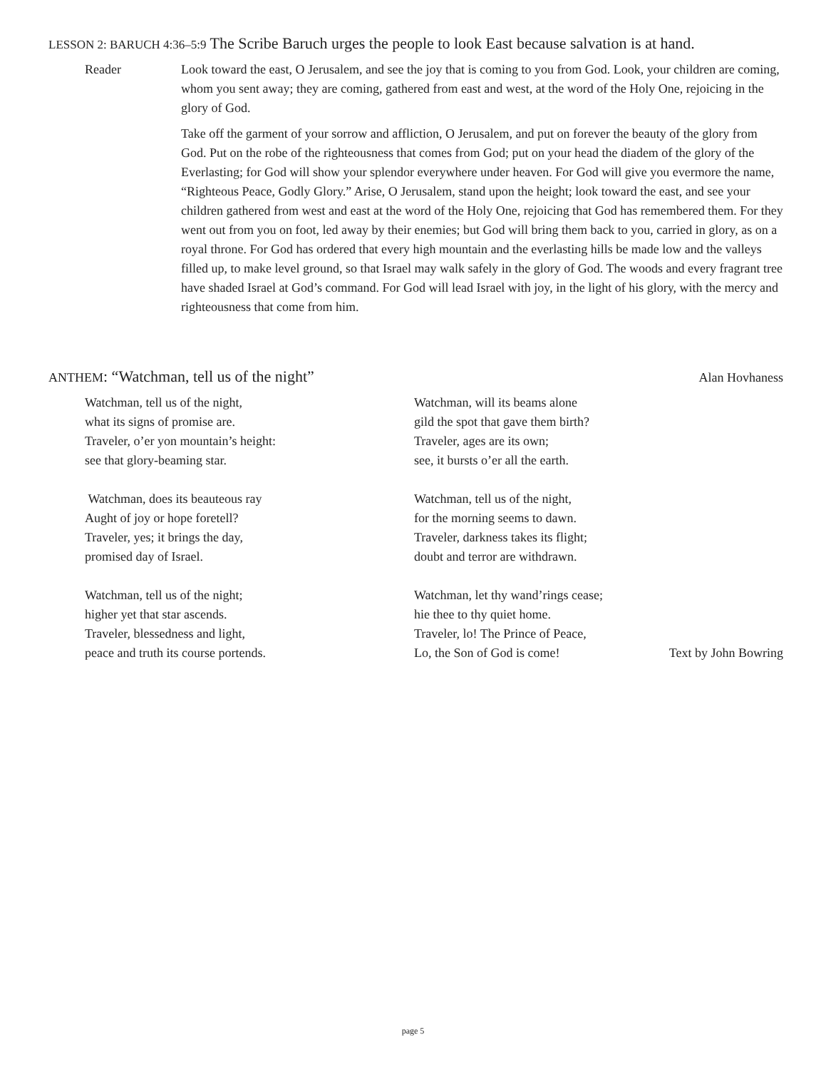LESSON 2: BARUCH 4:36–5:9 The Scribe Baruch urges the people to look East because salvation is at hand.
Reader Look toward the east, O Jerusalem, and see the joy that is coming to you from God. Look, your children are coming, whom you sent away; they are coming, gathered from east and west, at the word of the Holy One, rejoicing in the glory of God.
Take off the garment of your sorrow and affliction, O Jerusalem, and put on forever the beauty of the glory from God. Put on the robe of the righteousness that comes from God; put on your head the diadem of the glory of the Everlasting; for God will show your splendor everywhere under heaven. For God will give you evermore the name, “Righteous Peace, Godly Glory.” Arise, O Jerusalem, stand upon the height; look toward the east, and see your children gathered from west and east at the word of the Holy One, rejoicing that God has remembered them. For they went out from you on foot, led away by their enemies; but God will bring them back to you, carried in glory, as on a royal throne. For God has ordered that every high mountain and the everlasting hills be made low and the valleys filled up, to make level ground, so that Israel may walk safely in the glory of God. The woods and every fragrant tree have shaded Israel at God’s command. For God will lead Israel with joy, in the light of his glory, with the mercy and righteousness that come from him.
ANTHEM: “Watchman, tell us of the night” Alan Hovhaness
Watchman, tell us of the night,
what its signs of promise are.
Traveler, o’er yon mountain’s height:
see that glory-beaming star.
Watchman, does its beauteous ray
Aught of joy or hope foretell?
Traveler, yes; it brings the day,
promised day of Israel.
Watchman, tell us of the night;
higher yet that star ascends.
Traveler, blessedness and light,
peace and truth its course portends.
Watchman, will its beams alone
gild the spot that gave them birth?
Traveler, ages are its own;
see, it bursts o’er all the earth.
Watchman, tell us of the night,
for the morning seems to dawn.
Traveler, darkness takes its flight;
doubt and terror are withdrawn.
Watchman, let thy wand’rings cease;
hie thee to thy quiet home.
Traveler, lo! The Prince of Peace,
Lo, the Son of God is come!
Text by John Bowring
page 5